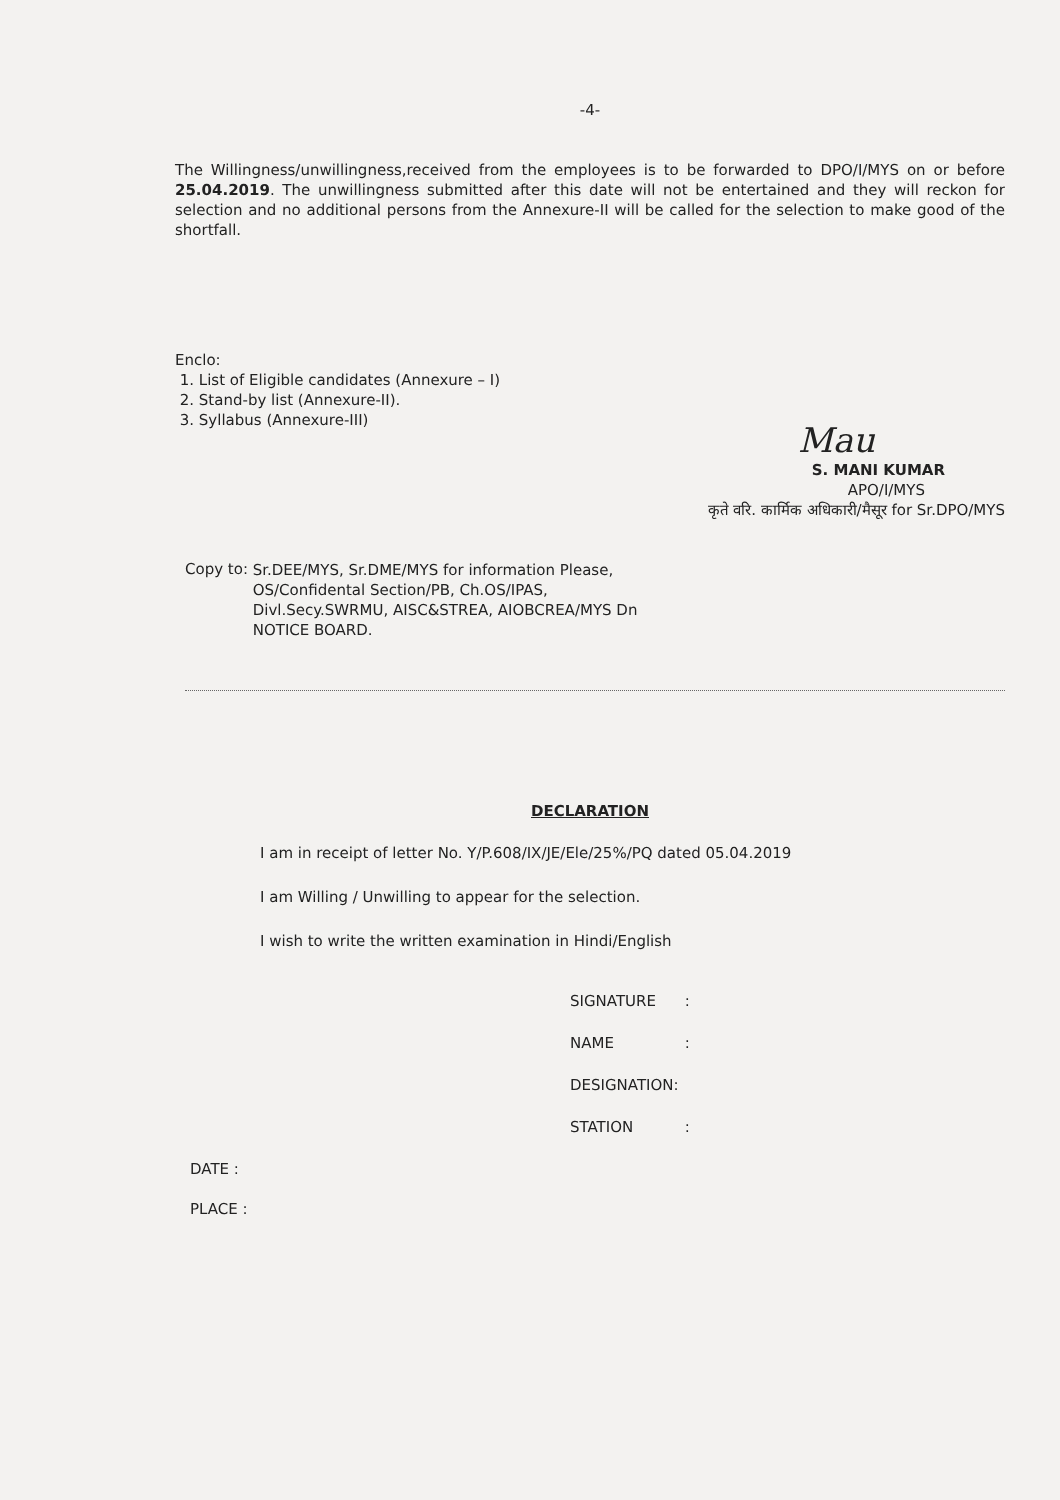-4-
The Willingness/unwillingness,received from the employees is to be forwarded to DPO/I/MYS on or before 25.04.2019. The unwillingness submitted after this date will not be entertained and they will reckon for selection and no additional persons from the Annexure-II will be called for the selection to make good of the shortfall.
Enclo:
1. List of Eligible candidates (Annexure – I)
2. Stand-by list (Annexure-II).
3. Syllabus (Annexure-III)
Mau
S. MANI KUMAR
APO/I/MYS
कृते वरि. कार्मिक अधिकारी/मैसूर for Sr.DPO/MYS
Copy to:
Sr.DEE/MYS, Sr.DME/MYS for information Please,
OS/Confidental Section/PB, Ch.OS/IPAS,
Divl.Secy.SWRMU, AISC&STREA, AIOBCREA/MYS Dn
NOTICE BOARD.
DECLARATION
I am in receipt of letter No. Y/P.608/IX/JE/Ele/25%/PQ dated 05.04.2019
I am Willing / Unwilling to appear for the selection.
I wish to write the written examination in Hindi/English
SIGNATURE :
NAME :
DESIGNATION:
STATION :
DATE :
PLACE :